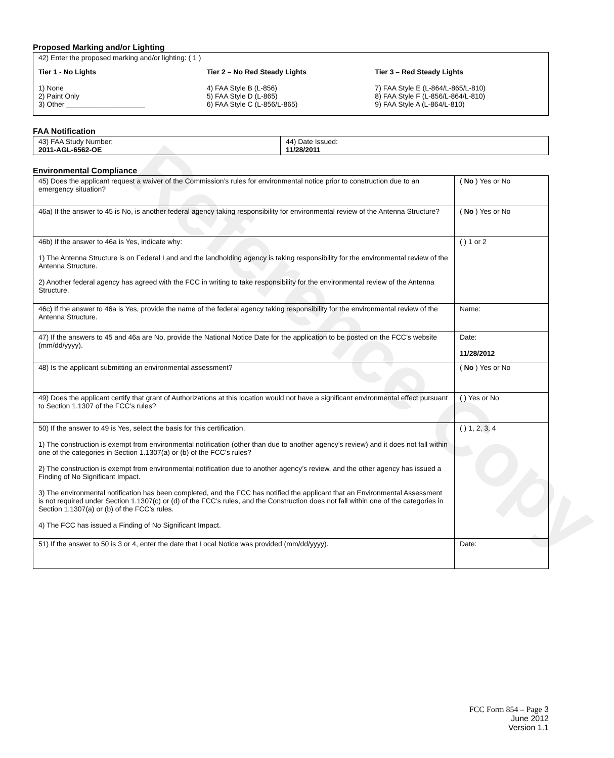Reference Copy
Proposed Marking and/or Lighting
42) Enter the proposed marking and/or lighting: ( 1 )
Tier 1 - No Lights
1) None
2) Paint Only
3) Other ____________________
Tier 2 – No Red Steady Lights
4) FAA Style B (L-856)
5) FAA Style D (L-865)
6) FAA Style C (L-856/L-865)
Tier 3 – Red Steady Lights
7) FAA Style E (L-864/L-865/L-810)
8) FAA Style F (L-856/L-864/L-810)
9) FAA Style A (L-864/L-810)
FAA Notification
| 43) FAA Study Number: 2011-AGL-6562-OE | 44) Date Issued: 11/28/2011 |
Environmental Compliance
| 45) Does the applicant request a waiver of the Commission’s rules for environmental notice prior to construction due to an emergency situation? | ( No ) Yes or No |
| 46a) If the answer to 45 is No, is another federal agency taking responsibility for environmental review of the Antenna Structure? | ( No ) Yes or No |
| 46b) If the answer to 46a is Yes, indicate why: 1) The Antenna Structure is on Federal Land and the landholding agency is taking responsibility for the environmental review of the Antenna Structure. 2) Another federal agency has agreed with the FCC in writing to take responsibility for the environmental review of the Antenna Structure. | ( ) 1 or 2 |
| 46c) If the answer to 46a is Yes, provide the name of the federal agency taking responsibility for the environmental review of the Antenna Structure. | Name: |
| 47) If the answers to 45 and 46a are No, provide the National Notice Date for the application to be posted on the FCC’s website (mm/dd/yyyy). | Date: 11/28/2012 |
| 48) Is the applicant submitting an environmental assessment? | ( No ) Yes or No |
| 49) Does the applicant certify that grant of Authorizations at this location would not have a significant environmental effect pursuant to Section 1.1307 of the FCC’s rules? | ( ) Yes or No |
| 50) If the answer to 49 is Yes, select the basis for this certification. 1) The construction is exempt from environmental notification (other than due to another agency’s review) and it does not fall within one of the categories in Section 1.1307(a) or (b) of the FCC’s rules? 2) The construction is exempt from environmental notification due to another agency’s review, and the other agency has issued a Finding of No Significant Impact. 3) The environmental notification has been completed, and the FCC has notified the applicant that an Environmental Assessment is not required under Section 1.1307(c) or (d) of the FCC’s rules, and the Construction does not fall within one of the categories in Section 1.1307(a) or (b) of the FCC’s rules. 4) The FCC has issued a Finding of No Significant Impact. | ( ) 1, 2, 3, 4 |
| 51) If the answer to 50 is 3 or 4, enter the date that Local Notice was provided (mm/dd/yyyy). | Date: |
FCC Form 854 – Page 3
June 2012
Version 1.1